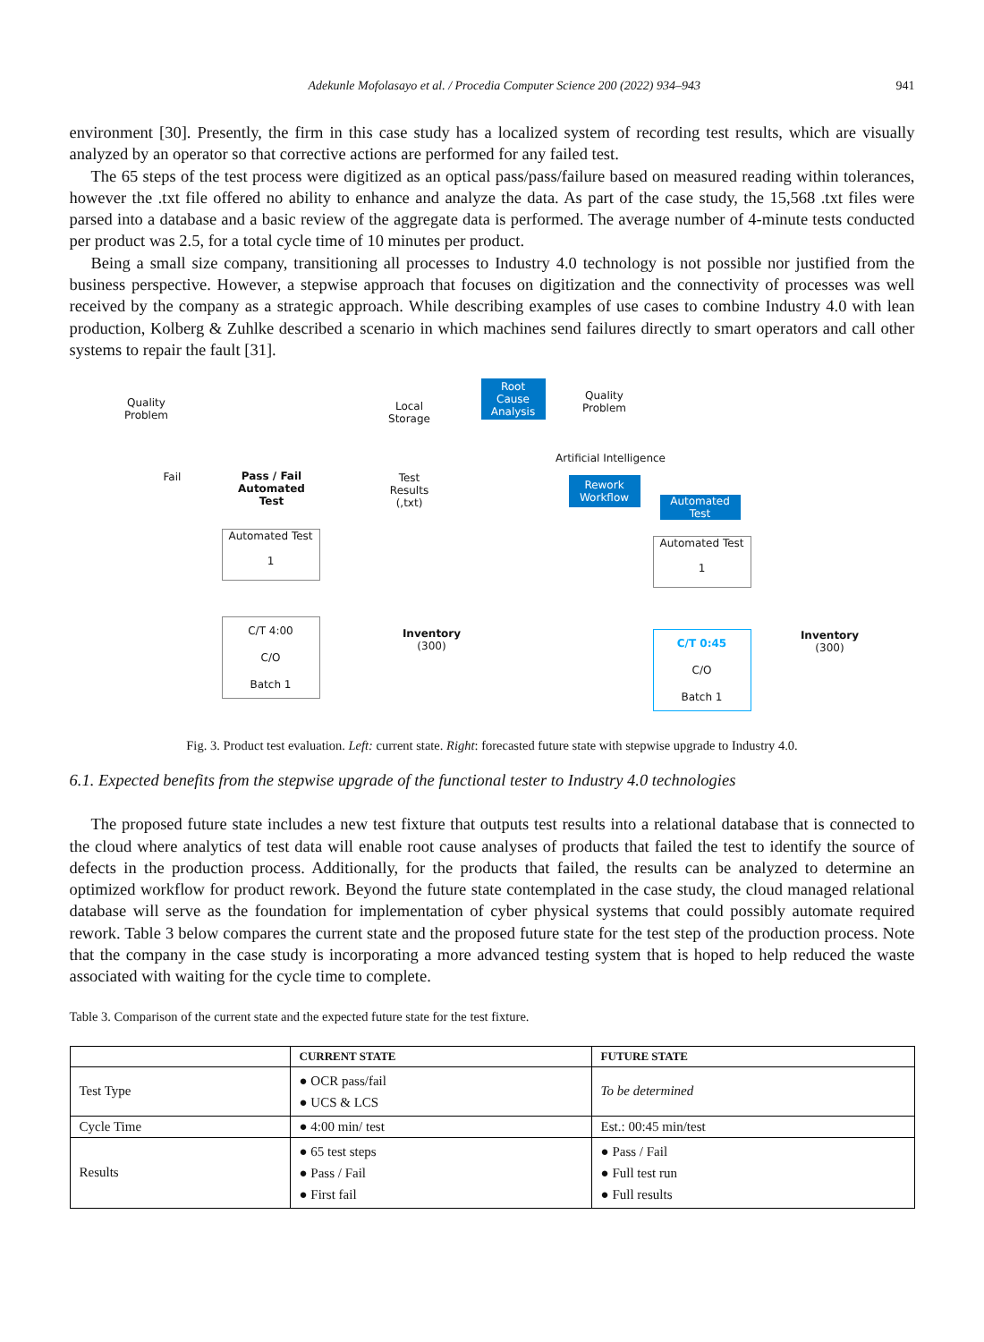Adekunle Mofolasayo et al. / Procedia Computer Science 200 (2022) 934–943 941
environment [30]. Presently, the firm in this case study has a localized system of recording test results, which are visually analyzed by an operator so that corrective actions are performed for any failed test.
The 65 steps of the test process were digitized as an optical pass/pass/failure based on measured reading within tolerances, however the .txt file offered no ability to enhance and analyze the data. As part of the case study, the 15,568 .txt files were parsed into a database and a basic review of the aggregate data is performed. The average number of 4-minute tests conducted per product was 2.5, for a total cycle time of 10 minutes per product.
Being a small size company, transitioning all processes to Industry 4.0 technology is not possible nor justified from the business perspective. However, a stepwise approach that focuses on digitization and the connectivity of processes was well received by the company as a strategic approach. While describing examples of use cases to combine Industry 4.0 with lean production, Kolberg & Zuhlke described a scenario in which machines send failures directly to smart operators and call other systems to repair the fault [31].
Quality
Problem
Fail
Pass / Fail
Automated
Test
Local
Storage
Test
Results
(,txt)
Automated Test
1
C/T 4:00
C/O
Batch 1
Inventory
(300)
Root
Cause
Analysis
Quality
Problem
Artificial Intelligence
Rework
Workflow
Automated
Test
Automated Test
1
C/T 0:45
C/O
Batch 1
Inventory
(300)
Fig. 3. Product test evaluation. Left: current state. Right: forecasted future state with stepwise upgrade to Industry 4.0.
6.1. Expected benefits from the stepwise upgrade of the functional tester to Industry 4.0 technologies
The proposed future state includes a new test fixture that outputs test results into a relational database that is connected to the cloud where analytics of test data will enable root cause analyses of products that failed the test to identify the source of defects in the production process. Additionally, for the products that failed, the results can be analyzed to determine an optimized workflow for product rework. Beyond the future state contemplated in the case study, the cloud managed relational database will serve as the foundation for implementation of cyber physical systems that could possibly automate required rework. Table 3 below compares the current state and the proposed future state for the test step of the production process. Note that the company in the case study is incorporating a more advanced testing system that is hoped to help reduced the waste associated with waiting for the cycle time to complete.
Table 3. Comparison of the current state and the expected future state for the test fixture.
| | CURRENT STATE | FUTURE STATE |
| --- | --- | --- |
| Test Type | ● OCR pass/fail ● UCS & LCS | To be determined |
| Cycle Time | ● 4:00 min/ test | Est.: 00:45 min/test |
| Results | ● 65 test steps ● Pass / Fail ● First fail | ● Pass / Fail ● Full test run ● Full results |